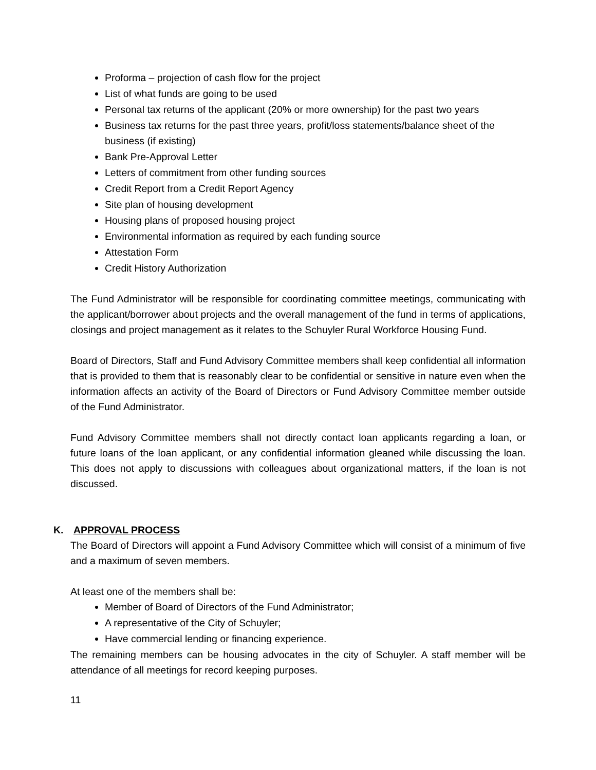Proforma – projection of cash flow for the project
List of what funds are going to be used
Personal tax returns of the applicant (20% or more ownership) for the past two years
Business tax returns for the past three years, profit/loss statements/balance sheet of the business (if existing)
Bank Pre-Approval Letter
Letters of commitment from other funding sources
Credit Report from a Credit Report Agency
Site plan of housing development
Housing plans of proposed housing project
Environmental information as required by each funding source
Attestation Form
Credit History Authorization
The Fund Administrator will be responsible for coordinating committee meetings, communicating with the applicant/borrower about projects and the overall management of the fund in terms of applications, closings and project management as it relates to the Schuyler Rural Workforce Housing Fund.
Board of Directors, Staff and Fund Advisory Committee members shall keep confidential all information that is provided to them that is reasonably clear to be confidential or sensitive in nature even when the information affects an activity of the Board of Directors or Fund Advisory Committee member outside of the Fund Administrator.
Fund Advisory Committee members shall not directly contact loan applicants regarding a loan, or future loans of the loan applicant, or any confidential information gleaned while discussing the loan. This does not apply to discussions with colleagues about organizational matters, if the loan is not discussed.
K. APPROVAL PROCESS
The Board of Directors will appoint a Fund Advisory Committee which will consist of a minimum of five and a maximum of seven members.
At least one of the members shall be:
Member of Board of Directors of the Fund Administrator;
A representative of the City of Schuyler;
Have commercial lending or financing experience.
The remaining members can be housing advocates in the city of Schuyler. A staff member will be attendance of all meetings for record keeping purposes.
11